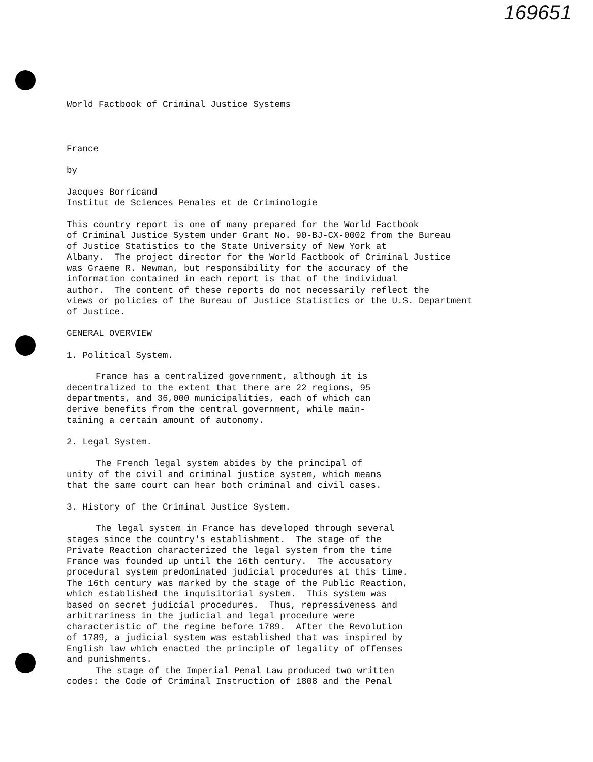169651
World Factbook of Criminal Justice Systems
France
by
Jacques Borricand
Institut de Sciences Penales et de Criminologie
This country report is one of many prepared for the World Factbook
of Criminal Justice System under Grant No. 90-BJ-CX-0002 from the Bureau
of Justice Statistics to the State University of New York at
Albany. The project director for the World Factbook of Criminal Justice
was Graeme R. Newman, but responsibility for the accuracy of the
information contained in each report is that of the individual
author. The content of these reports do not necessarily reflect the
views or policies of the Bureau of Justice Statistics or the U.S. Department
of Justice.
GENERAL OVERVIEW
1. Political System.
France has a centralized government, although it is
decentralized to the extent that there are 22 regions, 95
departments, and 36,000 municipalities, each of which can
derive benefits from the central government, while main-
taining a certain amount of autonomy.
2. Legal System.
The French legal system abides by the principal of
unity of the civil and criminal justice system, which means
that the same court can hear both criminal and civil cases.
3. History of the Criminal Justice System.
The legal system in France has developed through several
stages since the country's establishment. The stage of the
Private Reaction characterized the legal system from the time
France was founded up until the 16th century. The accusatory
procedural system predominated judicial procedures at this time.
The 16th century was marked by the stage of the Public Reaction,
which established the inquisitorial system. This system was
based on secret judicial procedures. Thus, repressiveness and
arbitrariness in the judicial and legal procedure were
characteristic of the regime before 1789. After the Revolution
of 1789, a judicial system was established that was inspired by
English law which enacted the principle of legality of offenses
and punishments.
The stage of the Imperial Penal Law produced two written
codes: the Code of Criminal Instruction of 1808 and the Penal